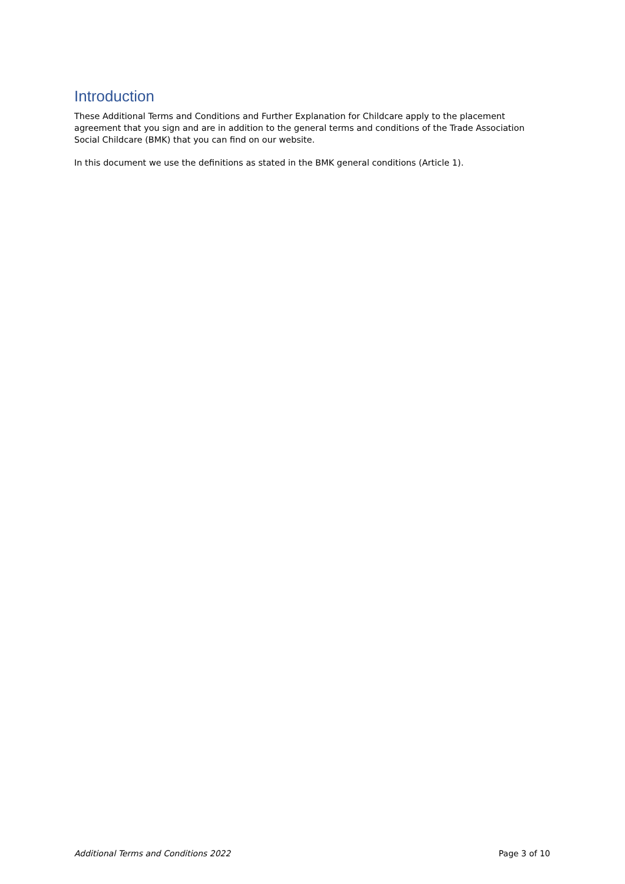Introduction
These Additional Terms and Conditions and Further Explanation for Childcare apply to the placement agreement that you sign and are in addition to the general terms and conditions of the Trade Association Social Childcare (BMK) that you can find on our website.
In this document we use the definitions as stated in the BMK general conditions (Article 1).
Additional Terms and Conditions 2022 Page 3 of 10